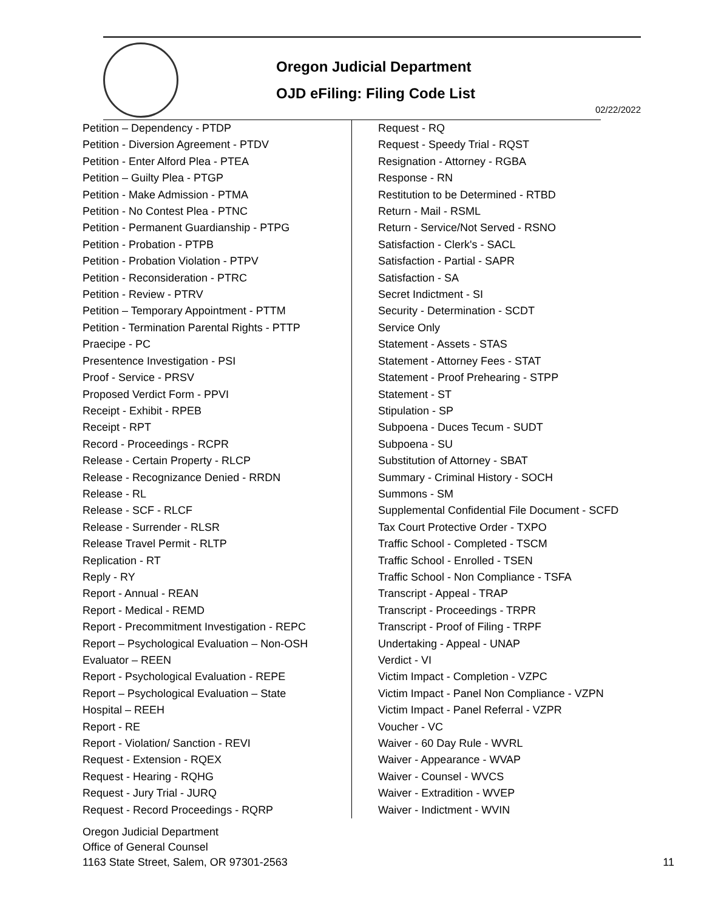Oregon Judicial Department
OJD eFiling: Filing Code List
02/22/2022
Petition – Dependency - PTDP
Petition - Diversion Agreement - PTDV
Petition - Enter Alford Plea - PTEA
Petition – Guilty Plea - PTGP
Petition - Make Admission - PTMA
Petition - No Contest Plea - PTNC
Petition - Permanent Guardianship - PTPG
Petition - Probation - PTPB
Petition - Probation Violation - PTPV
Petition - Reconsideration - PTRC
Petition - Review - PTRV
Petition – Temporary Appointment - PTTM
Petition - Termination Parental Rights - PTTP
Praecipe - PC
Presentence Investigation - PSI
Proof - Service - PRSV
Proposed Verdict Form - PPVI
Receipt - Exhibit - RPEB
Receipt - RPT
Record - Proceedings - RCPR
Release - Certain Property - RLCP
Release - Recognizance Denied - RRDN
Release - RL
Release - SCF - RLCF
Release - Surrender - RLSR
Release Travel Permit - RLTP
Replication - RT
Reply - RY
Report - Annual - REAN
Report - Medical - REMD
Report - Precommitment Investigation - REPC
Report – Psychological Evaluation – Non-OSH
Evaluator – REEN
Report - Psychological Evaluation - REPE
Report – Psychological Evaluation – State
Hospital – REEH
Report - RE
Report - Violation/ Sanction - REVI
Request - Extension - RQEX
Request - Hearing - RQHG
Request - Jury Trial - JURQ
Request - Record Proceedings - RQRP
Request - RQ
Request - Speedy Trial - RQST
Resignation - Attorney - RGBA
Response - RN
Restitution to be Determined - RTBD
Return - Mail - RSML
Return - Service/Not Served - RSNO
Satisfaction - Clerk's - SACL
Satisfaction - Partial - SAPR
Satisfaction - SA
Secret Indictment - SI
Security - Determination - SCDT
Service Only
Statement - Assets - STAS
Statement - Attorney Fees - STAT
Statement - Proof Prehearing - STPP
Statement - ST
Stipulation - SP
Subpoena - Duces Tecum - SUDT
Subpoena - SU
Substitution of Attorney - SBAT
Summary - Criminal History - SOCH
Summons - SM
Supplemental Confidential File Document - SCFD
Tax Court Protective Order - TXPO
Traffic School - Completed - TSCM
Traffic School - Enrolled - TSEN
Traffic School - Non Compliance - TSFA
Transcript - Appeal - TRAP
Transcript - Proceedings - TRPR
Transcript - Proof of Filing - TRPF
Undertaking - Appeal - UNAP
Verdict - VI
Victim Impact - Completion - VZPC
Victim Impact - Panel Non Compliance - VZPN
Victim Impact - Panel Referral - VZPR
Voucher - VC
Waiver - 60 Day Rule - WVRL
Waiver - Appearance - WVAP
Waiver - Counsel - WVCS
Waiver - Extradition - WVEP
Waiver - Indictment - WVIN
Oregon Judicial Department
Office of General Counsel
1163 State Street, Salem, OR 97301-2563
11